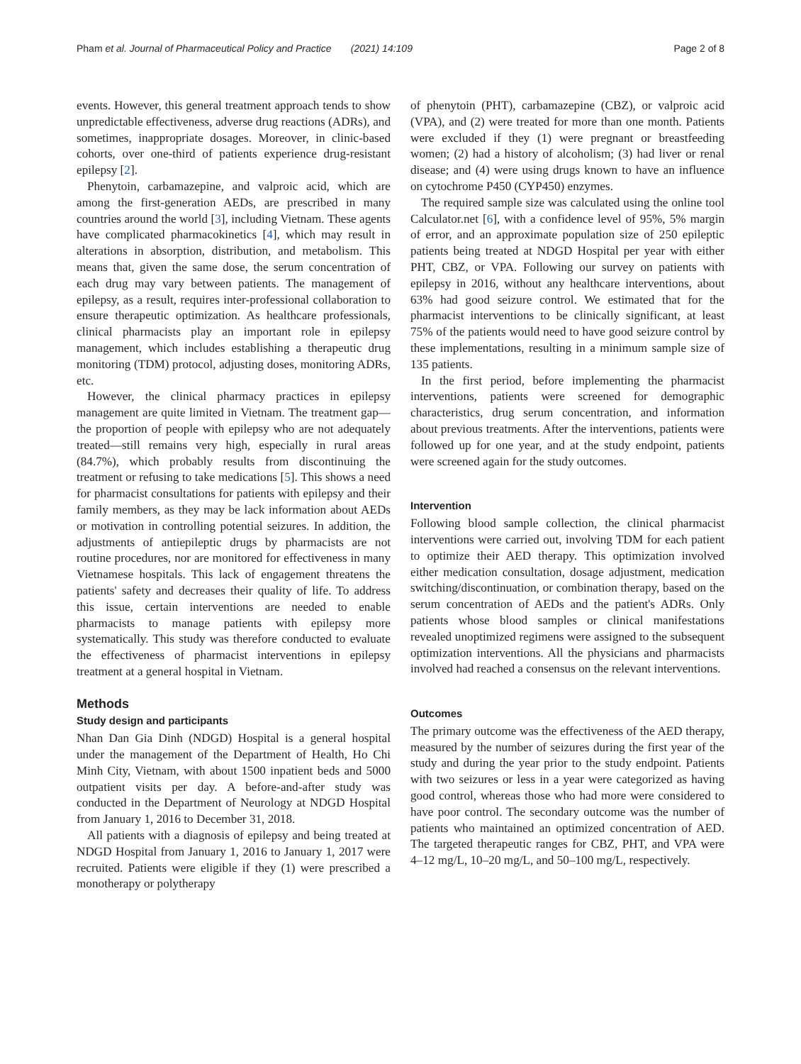Pham et al. Journal of Pharmaceutical Policy and Practice (2021) 14:109 Page 2 of 8
events. However, this general treatment approach tends to show unpredictable effectiveness, adverse drug reactions (ADRs), and sometimes, inappropriate dosages. Moreover, in clinic-based cohorts, over one-third of patients experience drug-resistant epilepsy [2].
Phenytoin, carbamazepine, and valproic acid, which are among the first-generation AEDs, are prescribed in many countries around the world [3], including Vietnam. These agents have complicated pharmacokinetics [4], which may result in alterations in absorption, distribution, and metabolism. This means that, given the same dose, the serum concentration of each drug may vary between patients. The management of epilepsy, as a result, requires inter-professional collaboration to ensure therapeutic optimization. As healthcare professionals, clinical pharmacists play an important role in epilepsy management, which includes establishing a therapeutic drug monitoring (TDM) protocol, adjusting doses, monitoring ADRs, etc.
However, the clinical pharmacy practices in epilepsy management are quite limited in Vietnam. The treatment gap—the proportion of people with epilepsy who are not adequately treated—still remains very high, especially in rural areas (84.7%), which probably results from discontinuing the treatment or refusing to take medications [5]. This shows a need for pharmacist consultations for patients with epilepsy and their family members, as they may be lack information about AEDs or motivation in controlling potential seizures. In addition, the adjustments of antiepileptic drugs by pharmacists are not routine procedures, nor are monitored for effectiveness in many Vietnamese hospitals. This lack of engagement threatens the patients' safety and decreases their quality of life. To address this issue, certain interventions are needed to enable pharmacists to manage patients with epilepsy more systematically. This study was therefore conducted to evaluate the effectiveness of pharmacist interventions in epilepsy treatment at a general hospital in Vietnam.
Methods
Study design and participants
Nhan Dan Gia Dinh (NDGD) Hospital is a general hospital under the management of the Department of Health, Ho Chi Minh City, Vietnam, with about 1500 inpatient beds and 5000 outpatient visits per day. A before-and-after study was conducted in the Department of Neurology at NDGD Hospital from January 1, 2016 to December 31, 2018.
All patients with a diagnosis of epilepsy and being treated at NDGD Hospital from January 1, 2016 to January 1, 2017 were recruited. Patients were eligible if they (1) were prescribed a monotherapy or polytherapy
of phenytoin (PHT), carbamazepine (CBZ), or valproic acid (VPA), and (2) were treated for more than one month. Patients were excluded if they (1) were pregnant or breastfeeding women; (2) had a history of alcoholism; (3) had liver or renal disease; and (4) were using drugs known to have an influence on cytochrome P450 (CYP450) enzymes.
The required sample size was calculated using the online tool Calculator.net [6], with a confidence level of 95%, 5% margin of error, and an approximate population size of 250 epileptic patients being treated at NDGD Hospital per year with either PHT, CBZ, or VPA. Following our survey on patients with epilepsy in 2016, without any healthcare interventions, about 63% had good seizure control. We estimated that for the pharmacist interventions to be clinically significant, at least 75% of the patients would need to have good seizure control by these implementations, resulting in a minimum sample size of 135 patients.
In the first period, before implementing the pharmacist interventions, patients were screened for demographic characteristics, drug serum concentration, and information about previous treatments. After the interventions, patients were followed up for one year, and at the study endpoint, patients were screened again for the study outcomes.
Intervention
Following blood sample collection, the clinical pharmacist interventions were carried out, involving TDM for each patient to optimize their AED therapy. This optimization involved either medication consultation, dosage adjustment, medication switching/discontinuation, or combination therapy, based on the serum concentration of AEDs and the patient's ADRs. Only patients whose blood samples or clinical manifestations revealed unoptimized regimens were assigned to the subsequent optimization interventions. All the physicians and pharmacists involved had reached a consensus on the relevant interventions.
Outcomes
The primary outcome was the effectiveness of the AED therapy, measured by the number of seizures during the first year of the study and during the year prior to the study endpoint. Patients with two seizures or less in a year were categorized as having good control, whereas those who had more were considered to have poor control. The secondary outcome was the number of patients who maintained an optimized concentration of AED. The targeted therapeutic ranges for CBZ, PHT, and VPA were 4–12 mg/L, 10–20 mg/L, and 50–100 mg/L, respectively.